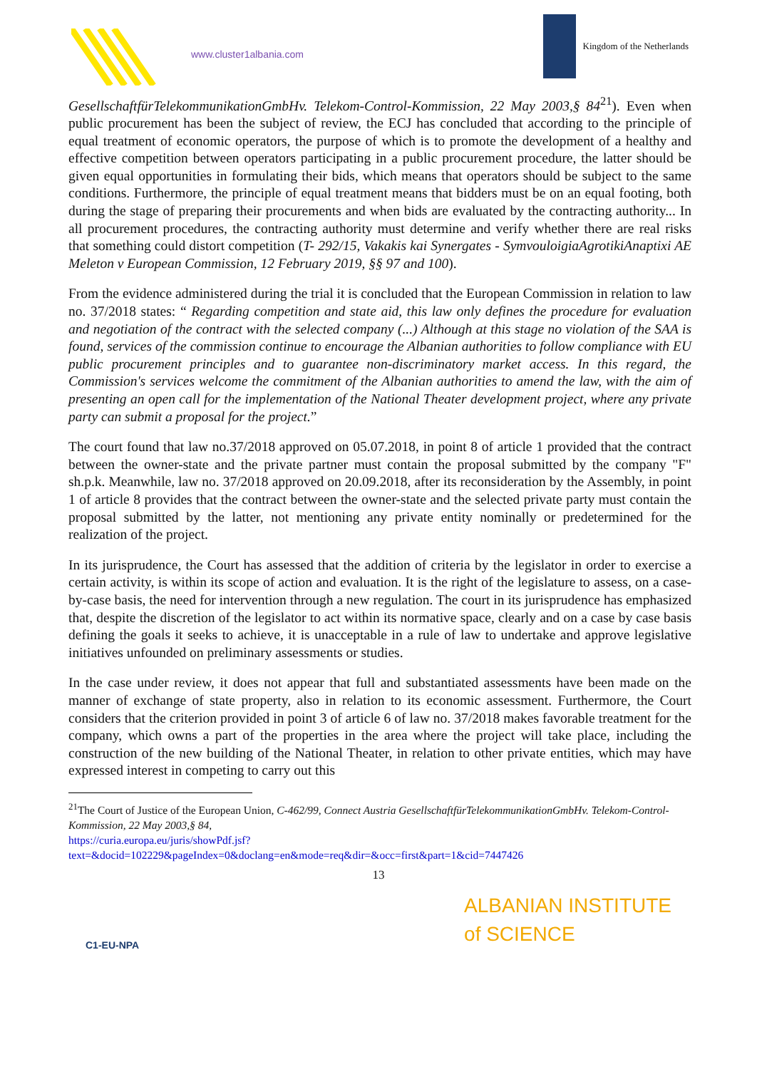www.cluster1albania.com
Kingdom of the Netherlands
GesellschaftfürTelekommunikationGmbHv. Telekom-Control-Kommission, 22 May 2003,§ 84<sup>21</sup>). Even when public procurement has been the subject of review, the ECJ has concluded that according to the principle of equal treatment of economic operators, the purpose of which is to promote the development of a healthy and effective competition between operators participating in a public procurement procedure, the latter should be given equal opportunities in formulating their bids, which means that operators should be subject to the same conditions. Furthermore, the principle of equal treatment means that bidders must be on an equal footing, both during the stage of preparing their procurements and when bids are evaluated by the contracting authority... In all procurement procedures, the contracting authority must determine and verify whether there are real risks that something could distort competition (T- 292/15, Vakakis kai Synergates - SymvouloigiaAgrotikiAnaptixi AE Meleton v European Commission, 12 February 2019, §§ 97 and 100).
From the evidence administered during the trial it is concluded that the European Commission in relation to law no. 37/2018 states: “ Regarding competition and state aid, this law only defines the procedure for evaluation and negotiation of the contract with the selected company (...) Although at this stage no violation of the SAA is found, services of the commission continue to encourage the Albanian authorities to follow compliance with EU public procurement principles and to guarantee non-discriminatory market access. In this regard, the Commission's services welcome the commitment of the Albanian authorities to amend the law, with the aim of presenting an open call for the implementation of the National Theater development project, where any private party can submit a proposal for the project.”
The court found that law no.37/2018 approved on 05.07.2018, in point 8 of article 1 provided that the contract between the owner-state and the private partner must contain the proposal submitted by the company "F" sh.p.k. Meanwhile, law no. 37/2018 approved on 20.09.2018, after its reconsideration by the Assembly, in point 1 of article 8 provides that the contract between the owner-state and the selected private party must contain the proposal submitted by the latter, not mentioning any private entity nominally or predetermined for the realization of the project.
In its jurisprudence, the Court has assessed that the addition of criteria by the legislator in order to exercise a certain activity, is within its scope of action and evaluation. It is the right of the legislature to assess, on a case-by-case basis, the need for intervention through a new regulation. The court in its jurisprudence has emphasized that, despite the discretion of the legislator to act within its normative space, clearly and on a case by case basis defining the goals it seeks to achieve, it is unacceptable in a rule of law to undertake and approve legislative initiatives unfounded on preliminary assessments or studies.
In the case under review, it does not appear that full and substantiated assessments have been made on the manner of exchange of state property, also in relation to its economic assessment. Furthermore, the Court considers that the criterion provided in point 3 of article 6 of law no. 37/2018 makes favorable treatment for the company, which owns a part of the properties in the area where the project will take place, including the construction of the new building of the National Theater, in relation to other private entities, which may have expressed interest in competing to carry out this
<sup>21</sup> The Court of Justice of the European Union, C-462/99, Connect Austria GesellschaftfürTelekommunikationGmbHv. Telekom-Control-Kommission, 22 May 2003,§ 84,
https://curia.europa.eu/juris/showPdf.jsf?text=&docid=102229&pageIndex=0&doclang=en&mode=req&dir=&occ=first&part=1&cid=7447426
13
C1-EU-NPA
ALBANIAN INSTITUTE
of SCIENCE